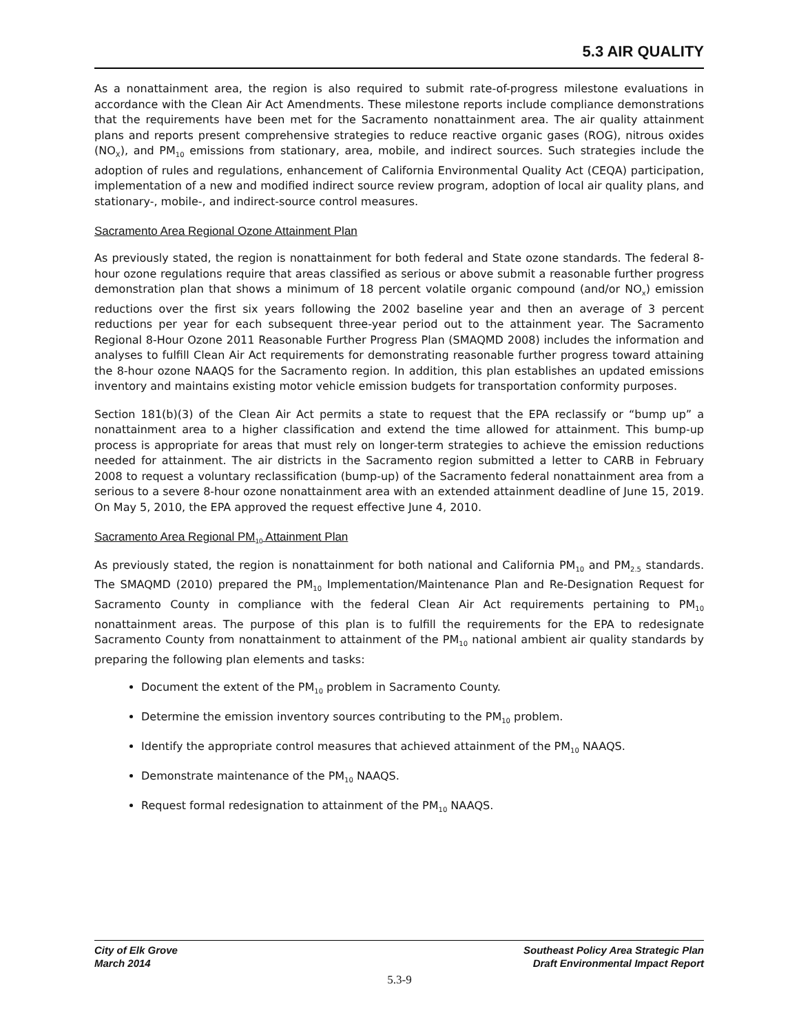5.3 AIR QUALITY
As a nonattainment area, the region is also required to submit rate-of-progress milestone evaluations in accordance with the Clean Air Act Amendments. These milestone reports include compliance demonstrations that the requirements have been met for the Sacramento nonattainment area. The air quality attainment plans and reports present comprehensive strategies to reduce reactive organic gases (ROG), nitrous oxides (NO<sub>X</sub>), and PM<sub>10</sub> emissions from stationary, area, mobile, and indirect sources. Such strategies include the adoption of rules and regulations, enhancement of California Environmental Quality Act (CEQA) participation, implementation of a new and modified indirect source review program, adoption of local air quality plans, and stationary-, mobile-, and indirect-source control measures.
Sacramento Area Regional Ozone Attainment Plan
As previously stated, the region is nonattainment for both federal and State ozone standards. The federal 8-hour ozone regulations require that areas classified as serious or above submit a reasonable further progress demonstration plan that shows a minimum of 18 percent volatile organic compound (and/or NO<sub>x</sub>) emission reductions over the first six years following the 2002 baseline year and then an average of 3 percent reductions per year for each subsequent three-year period out to the attainment year. The Sacramento Regional 8-Hour Ozone 2011 Reasonable Further Progress Plan (SMAQMD 2008) includes the information and analyses to fulfill Clean Air Act requirements for demonstrating reasonable further progress toward attaining the 8-hour ozone NAAQS for the Sacramento region. In addition, this plan establishes an updated emissions inventory and maintains existing motor vehicle emission budgets for transportation conformity purposes.
Section 181(b)(3) of the Clean Air Act permits a state to request that the EPA reclassify or “bump up” a nonattainment area to a higher classification and extend the time allowed for attainment. This bump-up process is appropriate for areas that must rely on longer-term strategies to achieve the emission reductions needed for attainment. The air districts in the Sacramento region submitted a letter to CARB in February 2008 to request a voluntary reclassification (bump-up) of the Sacramento federal nonattainment area from a serious to a severe 8-hour ozone nonattainment area with an extended attainment deadline of June 15, 2019. On May 5, 2010, the EPA approved the request effective June 4, 2010.
Sacramento Area Regional PM<sub>10</sub> Attainment Plan
As previously stated, the region is nonattainment for both national and California PM<sub>10</sub> and PM<sub>2.5</sub> standards. The SMAQMD (2010) prepared the PM<sub>10</sub> Implementation/Maintenance Plan and Re-Designation Request for Sacramento County in compliance with the federal Clean Air Act requirements pertaining to PM<sub>10</sub> nonattainment areas. The purpose of this plan is to fulfill the requirements for the EPA to redesignate Sacramento County from nonattainment to attainment of the PM<sub>10</sub> national ambient air quality standards by preparing the following plan elements and tasks:
Document the extent of the PM<sub>10</sub> problem in Sacramento County.
Determine the emission inventory sources contributing to the PM<sub>10</sub> problem.
Identify the appropriate control measures that achieved attainment of the PM<sub>10</sub> NAAQS.
Demonstrate maintenance of the PM<sub>10</sub> NAAQS.
Request formal redesignation to attainment of the PM<sub>10</sub> NAAQS.
City of Elk Grove
March 2014
Southeast Policy Area Strategic Plan
Draft Environmental Impact Report
5.3-9